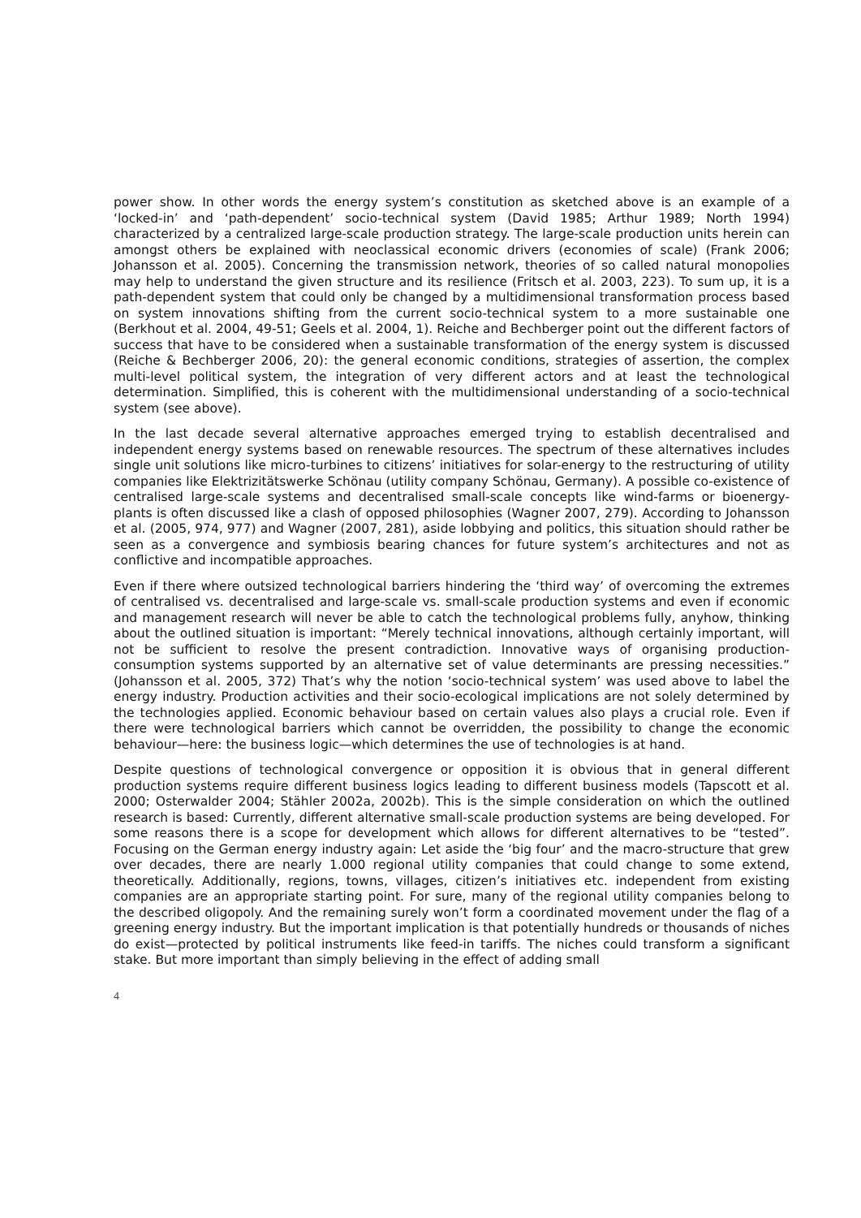power show. In other words the energy system’s constitution as sketched above is an example of a ‘locked-in’ and ‘path-dependent’ socio-technical system (David 1985; Arthur 1989; North 1994) characterized by a centralized large-scale production strategy. The large-scale production units herein can amongst others be explained with neoclassical economic drivers (economies of scale) (Frank 2006; Johansson et al. 2005). Concerning the transmission network, theories of so called natural monopolies may help to understand the given structure and its resilience (Fritsch et al. 2003, 223). To sum up, it is a path-dependent system that could only be changed by a multidimensional transformation process based on system innovations shifting from the current socio-technical system to a more sustainable one (Berkhout et al. 2004, 49-51; Geels et al. 2004, 1). Reiche and Bechberger point out the different factors of success that have to be considered when a sustainable transformation of the energy system is discussed (Reiche & Bechberger 2006, 20): the general economic conditions, strategies of assertion, the complex multi-level political system, the integration of very different actors and at least the technological determination. Simplified, this is coherent with the multidimensional understanding of a socio-technical system (see above).
In the last decade several alternative approaches emerged trying to establish decentralised and independent energy systems based on renewable resources. The spectrum of these alternatives includes single unit solutions like micro-turbines to citizens’ initiatives for solar-energy to the restructuring of utility companies like Elektrizitätswerke Schönau (utility company Schönau, Germany). A possible co-existence of centralised large-scale systems and decentralised small-scale concepts like wind-farms or bioenergy-plants is often discussed like a clash of opposed philosophies (Wagner 2007, 279). According to Johansson et al. (2005, 974, 977) and Wagner (2007, 281), aside lobbying and politics, this situation should rather be seen as a convergence and symbiosis bearing chances for future system’s architectures and not as conflictive and incompatible approaches.
Even if there where outsized technological barriers hindering the ‘third way’ of overcoming the extremes of centralised vs. decentralised and large-scale vs. small-scale production systems and even if economic and management research will never be able to catch the technological problems fully, anyhow, thinking about the outlined situation is important: “Merely technical innovations, although certainly important, will not be sufficient to resolve the present contradiction. Innovative ways of organising production-consumption systems supported by an alternative set of value determinants are pressing necessities.” (Johansson et al. 2005, 372) That’s why the notion ‘socio-technical system’ was used above to label the energy industry. Production activities and their socio-ecological implications are not solely determined by the technologies applied. Economic behaviour based on certain values also plays a crucial role. Even if there were technological barriers which cannot be overridden, the possibility to change the economic behaviour—here: the business logic—which determines the use of technologies is at hand.
Despite questions of technological convergence or opposition it is obvious that in general different production systems require different business logics leading to different business models (Tapscott et al. 2000; Osterwalder 2004; Stähler 2002a, 2002b). This is the simple consideration on which the outlined research is based: Currently, different alternative small-scale production systems are being developed. For some reasons there is a scope for development which allows for different alternatives to be “tested”. Focusing on the German energy industry again: Let aside the ‘big four’ and the macro-structure that grew over decades, there are nearly 1.000 regional utility companies that could change to some extend, theoretically. Additionally, regions, towns, villages, citizen’s initiatives etc. independent from existing companies are an appropriate starting point. For sure, many of the regional utility companies belong to the described oligopoly. And the remaining surely won’t form a coordinated movement under the flag of a greening energy industry. But the important implication is that potentially hundreds or thousands of niches do exist—protected by political instruments like feed-in tariffs. The niches could transform a significant stake. But more important than simply believing in the effect of adding small
4